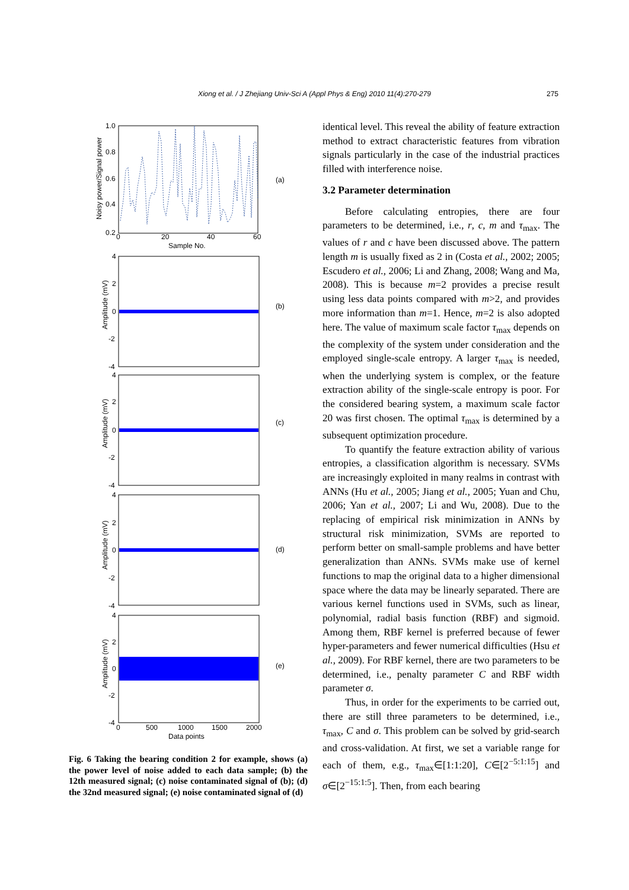Xiong et al. / J Zhejiang Univ-Sci A (Appl Phys & Eng) 2010 11(4):270-279 275
0.2
0.4
0.6
0.8
1.0
0
20
40
60
Sample No.
Noisy power/Signal power
(a)
4
2
0
-2
-4
Amplitude (mV)
(b)
4
2
0
-2
-4
Amplitude (mV)
(c)
4
2
0
-2
-4
Amplitude (mV)
(d)
4
2
0
-2
-4
Amplitude (mV)
(e)
0
500
1000
1500
2000
Data points
Fig. 6 Taking the bearing condition 2 for example, shows (a) the power level of noise added to each data sample; (b) the 12th measured signal; (c) noise contaminated signal of (b); (d) the 32nd measured signal; (e) noise contaminated signal of (d)
identical level. This reveal the ability of feature extraction method to extract characteristic features from vibration signals particularly in the case of the industrial practices filled with interference noise.
3.2 Parameter determination
Before calculating entropies, there are four parameters to be determined, i.e., r, c, m and τ<sub>max</sub>. The values of r and c have been discussed above. The pattern length m is usually fixed as 2 in (Costa et al., 2002; 2005; Escudero et al., 2006; Li and Zhang, 2008; Wang and Ma, 2008). This is because m=2 provides a precise result using less data points compared with m>2, and provides more information than m=1. Hence, m=2 is also adopted here. The value of maximum scale factor τ<sub>max</sub> depends on the complexity of the system under consideration and the employed single-scale entropy. A larger τ<sub>max</sub> is needed, when the underlying system is complex, or the feature extraction ability of the single-scale entropy is poor. For the considered bearing system, a maximum scale factor 20 was first chosen. The optimal τ<sub>max</sub> is determined by a subsequent optimization procedure.
To quantify the feature extraction ability of various entropies, a classification algorithm is necessary. SVMs are increasingly exploited in many realms in contrast with ANNs (Hu et al., 2005; Jiang et al., 2005; Yuan and Chu, 2006; Yan et al., 2007; Li and Wu, 2008). Due to the replacing of empirical risk minimization in ANNs by structural risk minimization, SVMs are reported to perform better on small-sample problems and have better generalization than ANNs. SVMs make use of kernel functions to map the original data to a higher dimensional space where the data may be linearly separated. There are various kernel functions used in SVMs, such as linear, polynomial, radial basis function (RBF) and sigmoid. Among them, RBF kernel is preferred because of fewer hyper-parameters and fewer numerical difficulties (Hsu et al., 2009). For RBF kernel, there are two parameters to be determined, i.e., penalty parameter C and RBF width parameter σ.
Thus, in order for the experiments to be carried out, there are still three parameters to be determined, i.e., τ<sub>max</sub>, C and σ. This problem can be solved by grid-search and cross-validation. At first, we set a variable range for each of them, e.g., τ<sub>max</sub>∈[1:1:20], C∈[2<sup>−5:1:15</sup>] and σ∈[2<sup>−15:1:5</sup>]. Then, from each bearing